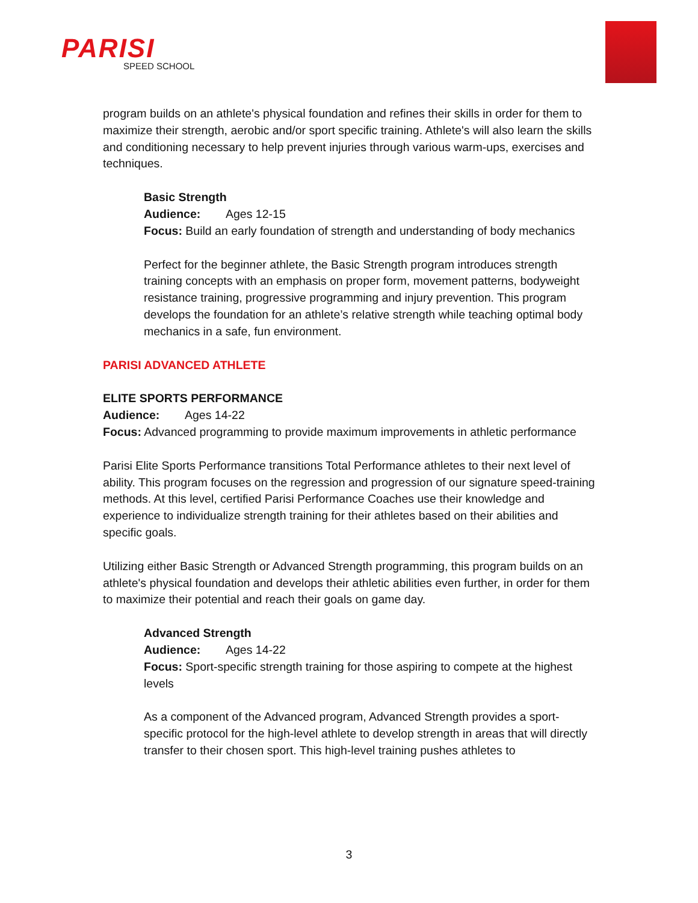PARISI
SPEED SCHOOL
program builds on an athlete's physical foundation and refines their skills in order for them to maximize their strength, aerobic and/or sport specific training. Athlete's will also learn the skills and conditioning necessary to help prevent injuries through various warm-ups, exercises and techniques.
Basic Strength
Audience: Ages 12-15
Focus: Build an early foundation of strength and understanding of body mechanics
Perfect for the beginner athlete, the Basic Strength program introduces strength training concepts with an emphasis on proper form, movement patterns, bodyweight resistance training, progressive programming and injury prevention. This program develops the foundation for an athlete’s relative strength while teaching optimal body mechanics in a safe, fun environment.
PARISI ADVANCED ATHLETE
ELITE SPORTS PERFORMANCE
Audience: Ages 14-22
Focus: Advanced programming to provide maximum improvements in athletic performance
Parisi Elite Sports Performance transitions Total Performance athletes to their next level of ability. This program focuses on the regression and progression of our signature speed-training methods. At this level, certified Parisi Performance Coaches use their knowledge and experience to individualize strength training for their athletes based on their abilities and specific goals.
Utilizing either Basic Strength or Advanced Strength programming, this program builds on an athlete's physical foundation and develops their athletic abilities even further, in order for them to maximize their potential and reach their goals on game day.
Advanced Strength
Audience: Ages 14-22
Focus: Sport-specific strength training for those aspiring to compete at the highest levels
As a component of the Advanced program, Advanced Strength provides a sport-specific protocol for the high-level athlete to develop strength in areas that will directly transfer to their chosen sport. This high-level training pushes athletes to
3